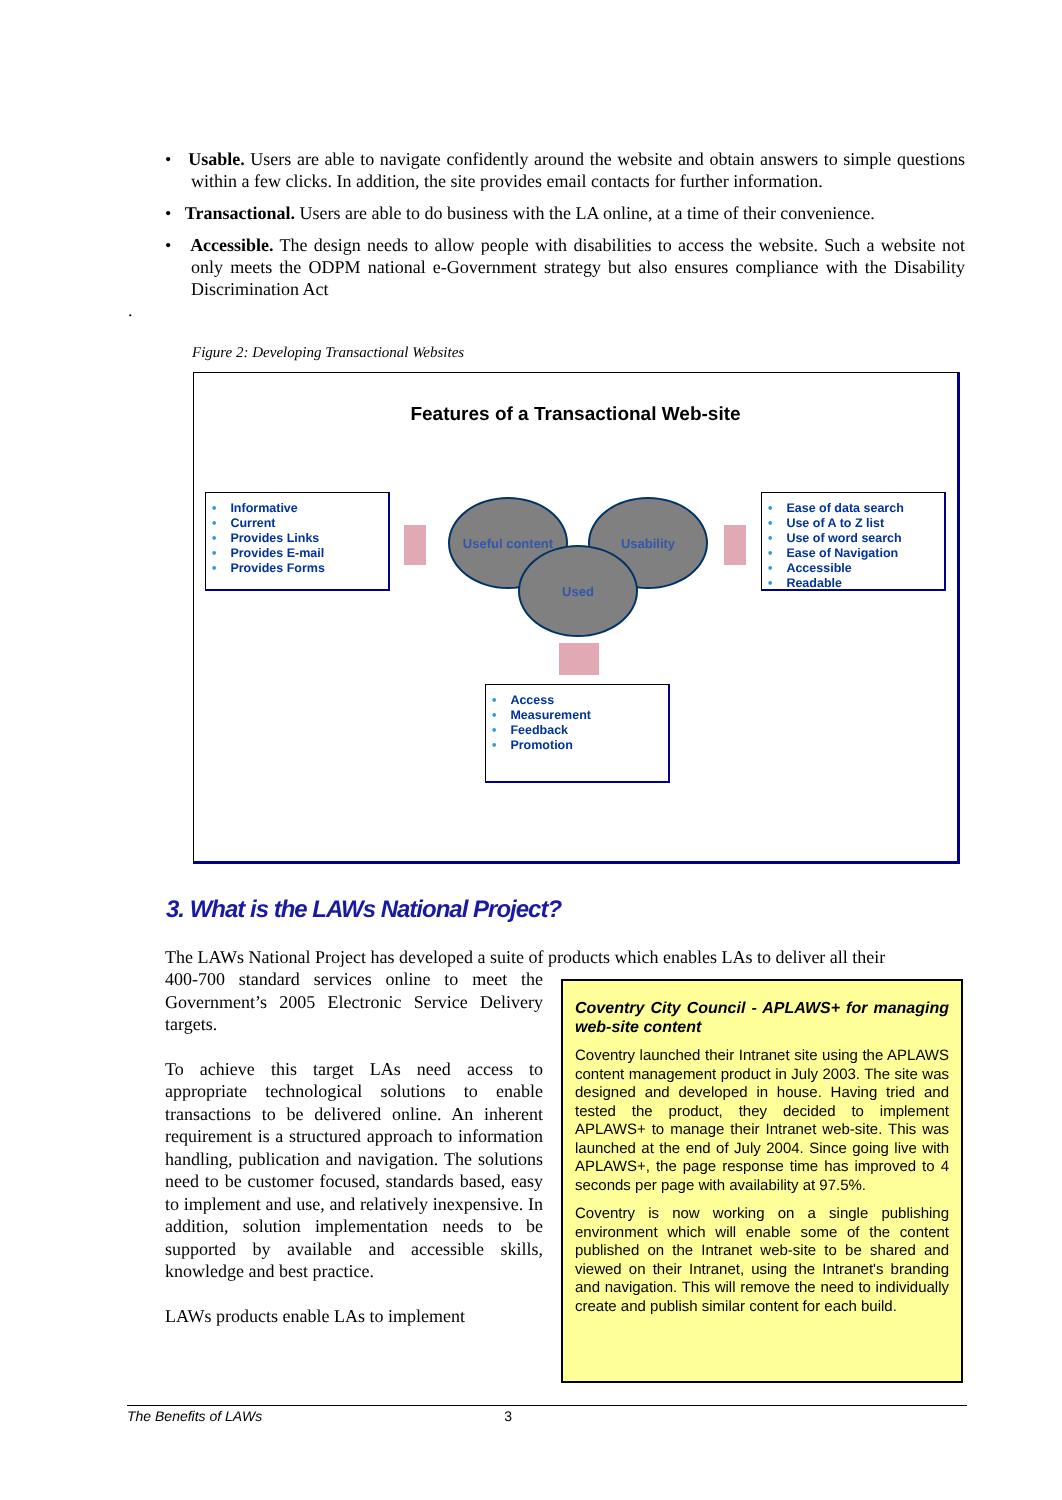• Usable. Users are able to navigate confidently around the website and obtain answers to simple questions within a few clicks. In addition, the site provides email contacts for further information.
• Transactional. Users are able to do business with the LA online, at a time of their convenience.
• Accessible. The design needs to allow people with disabilities to access the website. Such a website not only meets the ODPM national e-Government strategy but also ensures compliance with the Disability Discrimination Act
.
Figure 2: Developing Transactional Websites
Features of a Transactional Web-site
• Informative
• Current
• Provides Links
• Provides E-mail
• Provides Forms
Useful content Usability
Used
• Ease of data search
• Use of A to Z list
• Use of word search
• Ease of Navigation
• Accessible
• Readable
• Access
• Measurement
• Feedback
• Promotion
3. What is the LAWs National Project?
The LAWs National Project has developed a suite of products which enables LAs to deliver all their
400-700 standard services online to meet the Government’s 2005 Electronic Service Delivery targets.
To achieve this target LAs need access to appropriate technological solutions to enable transactions to be delivered online. An inherent requirement is a structured approach to information handling, publication and navigation. The solutions need to be customer focused, standards based, easy to implement and use, and relatively inexpensive. In addition, solution implementation needs to be supported by available and accessible skills, knowledge and best practice.
LAWs products enable LAs to implement
Coventry City Council - APLAWS+ for managing web-site content
Coventry launched their Intranet site using the APLAWS content management product in July 2003. The site was designed and developed in house. Having tried and tested the product, they decided to implement APLAWS+ to manage their Intranet web-site. This was launched at the end of July 2004. Since going live with APLAWS+, the page response time has improved to 4 seconds per page with availability at 97.5%.
Coventry is now working on a single publishing environment which will enable some of the content published on the Intranet web-site to be shared and viewed on their Intranet, using the Intranet's branding and navigation. This will remove the need to individually create and publish similar content for each build.
The Benefits of LAWs 3